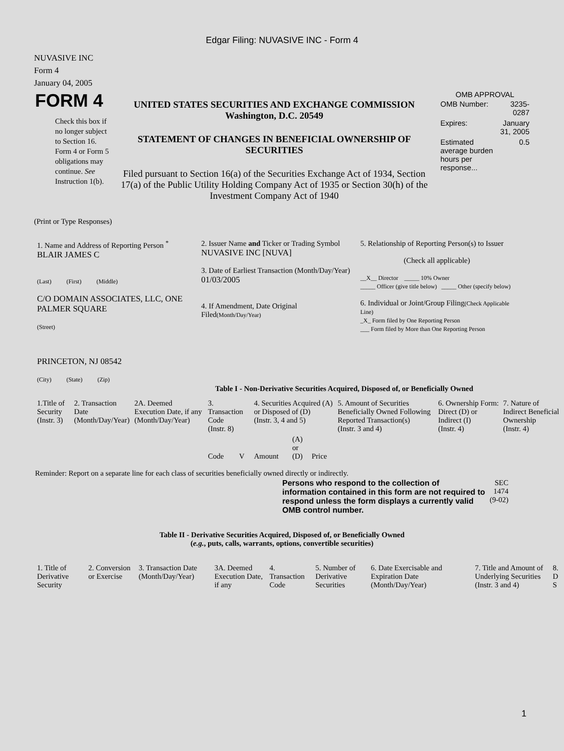Edgar Filing: NUVASIVE INC - Form 4
NUVASIVE INC
Form 4
January 04, 2005
| FORM 4 Check this box if no longer subject to Section 16. Form 4 or Form 5 obligations may continue. See Instruction 1(b). | UNITED STATES SECURITIES AND EXCHANGE COMMISSION Washington, D.C. 20549 STATEMENT OF CHANGES IN BENEFICIAL OWNERSHIP OF SECURITIES Filed pursuant to Section 16(a) of the Securities Exchange Act of 1934, Section 17(a) of the Public Utility Holding Company Act of 1935 or Section 30(h) of the Investment Company Act of 1940 | OMB APPROVAL / OMB Number: / 3235-0287 / / Expires: / January 31, 2005 / / Estimated average burden hours per response... / 0.5 / |
(Print or Type Responses)
| 1. Name and Address of Reporting Person <sup>*</sup> BLAIR JAMES C (Last) (First) (Middle) C/O DOMAIN ASSOCIATES, LLC, ONE PALMER SQUARE (Street) PRINCETON, NJ 08542 (City) (State) (Zip) | 2. Issuer Name and Ticker or Trading Symbol NUVASIVE INC [NUVA] 3. Date of Earliest Transaction (Month/Day/Year) 01/03/2005 4. If Amendment, Date Original Filed (Month/Day/Year) | 5. Relationship of Reporting Person(s) to Issuer (Check all applicable) __X__ Director _____ 10% Owner _____ Officer (give title below) _____ Other (specify below) 6. Individual or Joint/Group Filing (Check Applicable Line) _X_ Form filed by One Reporting Person ___ Form filed by More than One Reporting Person |
Table I - Non-Derivative Securities Acquired, Disposed of, or Beneficially Owned
| 1.Title of Security (Instr. 3) | 2. Transaction Date (Month/Day/Year) | 2A. Deemed Execution Date, if any (Month/Day/Year) | 3. Transaction Code (Instr. 8) | | 4. Securities Acquired (A) or Disposed of (D) (Instr. 3, 4 and 5) | | | 5. Amount of Securities Beneficially Owned Following Reported Transaction(s) (Instr. 3 and 4) | 6. Ownership Form: Direct (D) or Indirect (I) (Instr. 4) | 7. Nature of Indirect Beneficial Ownership (Instr. 4) |
| --- | --- | --- | --- | --- | --- | --- | --- | --- | --- | --- |
| | | | Code | V | Amount | (A) or (D) | Price | | | |
Reminder: Report on a separate line for each class of securities beneficially owned directly or indirectly.
| Persons who respond to the collection of information contained in this form are not required to respond unless the form displays a currently valid OMB control number. | SEC 1474 (9-02) |
Table II - Derivative Securities Acquired, Disposed of, or Beneficially Owned
(e.g., puts, calls, warrants, options, convertible securities)
| 1. Title of Derivative Security | 2. Conversion or Exercise | 3. Transaction Date (Month/Day/Year) | 3A. Deemed Execution Date, if any | 4. Transaction Code | 5. Number of Derivative Securities | 6. Date Exercisable and Expiration Date (Month/Day/Year) | 7. Title and Amount of Underlying Securities (Instr. 3 and 4) | 8. D S |
| --- | --- | --- | --- | --- | --- | --- | --- | --- |
1